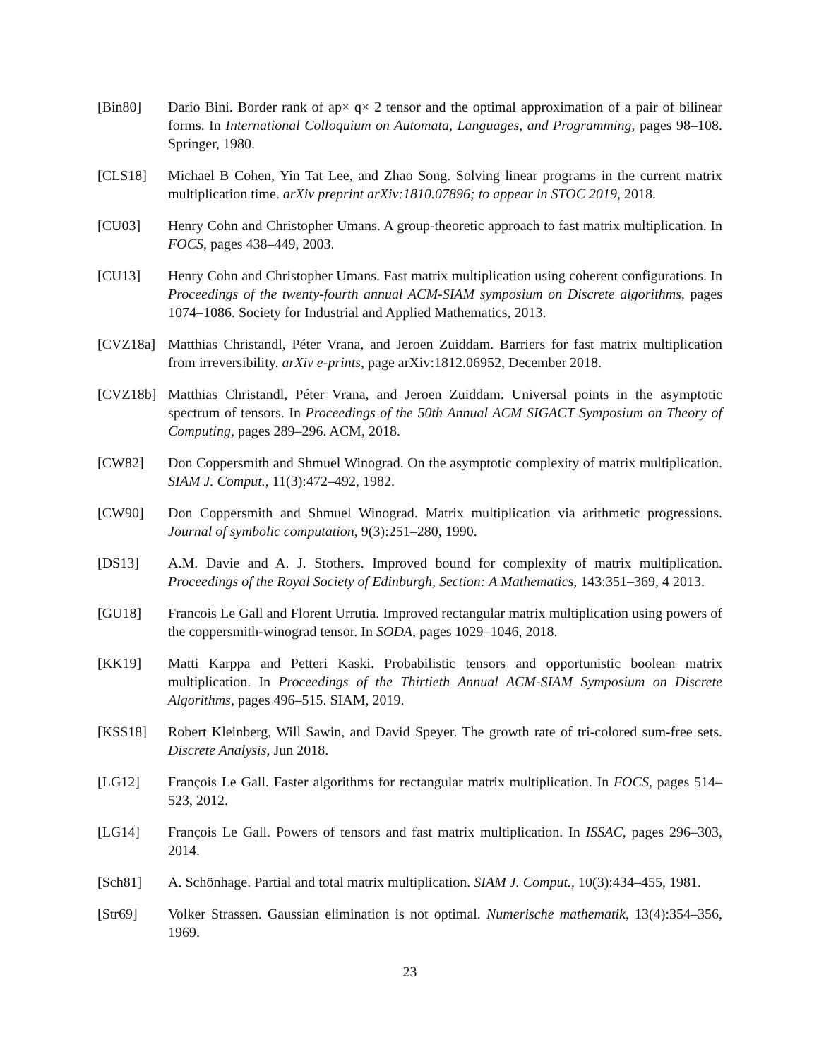[Bin80] Dario Bini. Border rank of ap× q× 2 tensor and the optimal approximation of a pair of bilinear forms. In International Colloquium on Automata, Languages, and Programming, pages 98–108. Springer, 1980.
[CLS18] Michael B Cohen, Yin Tat Lee, and Zhao Song. Solving linear programs in the current matrix multiplication time. arXiv preprint arXiv:1810.07896; to appear in STOC 2019, 2018.
[CU03] Henry Cohn and Christopher Umans. A group-theoretic approach to fast matrix multiplication. In FOCS, pages 438–449, 2003.
[CU13] Henry Cohn and Christopher Umans. Fast matrix multiplication using coherent configurations. In Proceedings of the twenty-fourth annual ACM-SIAM symposium on Discrete algorithms, pages 1074–1086. Society for Industrial and Applied Mathematics, 2013.
[CVZ18a] Matthias Christandl, Péter Vrana, and Jeroen Zuiddam. Barriers for fast matrix multiplication from irreversibility. arXiv e-prints, page arXiv:1812.06952, December 2018.
[CVZ18b] Matthias Christandl, Péter Vrana, and Jeroen Zuiddam. Universal points in the asymptotic spectrum of tensors. In Proceedings of the 50th Annual ACM SIGACT Symposium on Theory of Computing, pages 289–296. ACM, 2018.
[CW82] Don Coppersmith and Shmuel Winograd. On the asymptotic complexity of matrix multiplication. SIAM J. Comput., 11(3):472–492, 1982.
[CW90] Don Coppersmith and Shmuel Winograd. Matrix multiplication via arithmetic progressions. Journal of symbolic computation, 9(3):251–280, 1990.
[DS13] A.M. Davie and A. J. Stothers. Improved bound for complexity of matrix multiplication. Proceedings of the Royal Society of Edinburgh, Section: A Mathematics, 143:351–369, 4 2013.
[GU18] Francois Le Gall and Florent Urrutia. Improved rectangular matrix multiplication using powers of the coppersmith-winograd tensor. In SODA, pages 1029–1046, 2018.
[KK19] Matti Karppa and Petteri Kaski. Probabilistic tensors and opportunistic boolean matrix multiplication. In Proceedings of the Thirtieth Annual ACM-SIAM Symposium on Discrete Algorithms, pages 496–515. SIAM, 2019.
[KSS18] Robert Kleinberg, Will Sawin, and David Speyer. The growth rate of tri-colored sum-free sets. Discrete Analysis, Jun 2018.
[LG12] François Le Gall. Faster algorithms for rectangular matrix multiplication. In FOCS, pages 514–523, 2012.
[LG14] François Le Gall. Powers of tensors and fast matrix multiplication. In ISSAC, pages 296–303, 2014.
[Sch81] A. Schönhage. Partial and total matrix multiplication. SIAM J. Comput., 10(3):434–455, 1981.
[Str69] Volker Strassen. Gaussian elimination is not optimal. Numerische mathematik, 13(4):354–356, 1969.
23